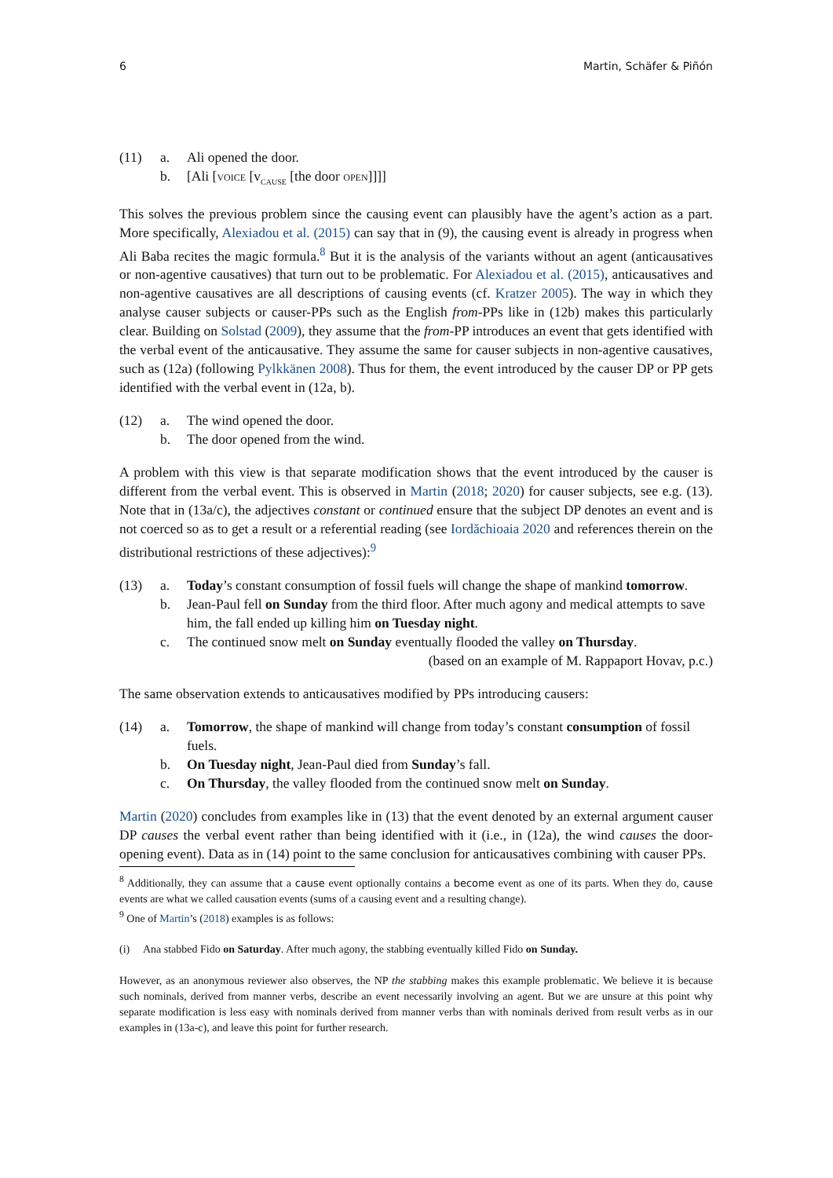6 Martin, Schäfer & Piñón
(11)
a.
Ali opened the door.
b.
[Ali [voice [v<sub>cause</sub> [the door open]]]]
This solves the previous problem since the causing event can plausibly have the agent’s action as a part. More specifically, Alexiadou et al. (2015) can say that in (9), the causing event is already in progress when Ali Baba recites the magic formula.<sup>8</sup> But it is the analysis of the variants without an agent (anticausatives or non-agentive causatives) that turn out to be problematic. For Alexiadou et al. (2015), anticausatives and non-agentive causatives are all descriptions of causing events (cf. Kratzer 2005). The way in which they analyse causer subjects or causer-PPs such as the English from-PPs like in (12b) makes this particularly clear. Building on Solstad (2009), they assume that the from-PP introduces an event that gets identified with the verbal event of the anticausative. They assume the same for causer subjects in non-agentive causatives, such as (12a) (following Pylkkänen 2008). Thus for them, the event introduced by the causer DP or PP gets identified with the verbal event in (12a, b).
(12)
a.
The wind opened the door.
b.
The door opened from the wind.
A problem with this view is that separate modification shows that the event introduced by the causer is different from the verbal event. This is observed in Martin (2018; 2020) for causer subjects, see e.g. (13). Note that in (13a/c), the adjectives constant or continued ensure that the subject DP denotes an event and is not coerced so as to get a result or a referential reading (see Iordăchioaia 2020 and references therein on the distributional restrictions of these adjectives):<sup>9</sup>
(13)
a.
Today’s constant consumption of fossil fuels will change the shape of mankind tomorrow.
b.
Jean-Paul fell on Sunday from the third floor. After much agony and medical attempts to save him, the fall ended up killing him on Tuesday night.
c.
The continued snow melt on Sunday eventually flooded the valley on Thursday.
(based on an example of M. Rappaport Hovav, p.c.)
The same observation extends to anticausatives modified by PPs introducing causers:
(14)
a.
Tomorrow, the shape of mankind will change from today’s constant consumption of fossil fuels.
b.
On Tuesday night, Jean-Paul died from Sunday’s fall.
c.
On Thursday, the valley flooded from the continued snow melt on Sunday.
Martin (2020) concludes from examples like in (13) that the event denoted by an external argument causer DP causes the verbal event rather than being identified with it (i.e., in (12a), the wind causes the door-opening event). Data as in (14) point to the same conclusion for anticausatives combining with causer PPs.
<sup>8</sup> Additionally, they can assume that a cause event optionally contains a become event as one of its parts. When they do, cause events are what we called causation events (sums of a causing event and a resulting change).
<sup>9</sup> One of Martin’s (2018) examples is as follows:
(i) Ana stabbed Fido on Saturday. After much agony, the stabbing eventually killed Fido on Sunday.
However, as an anonymous reviewer also observes, the NP the stabbing makes this example problematic. We believe it is because such nominals, derived from manner verbs, describe an event necessarily involving an agent. But we are unsure at this point why separate modification is less easy with nominals derived from manner verbs than with nominals derived from result verbs as in our examples in (13a-c), and leave this point for further research.